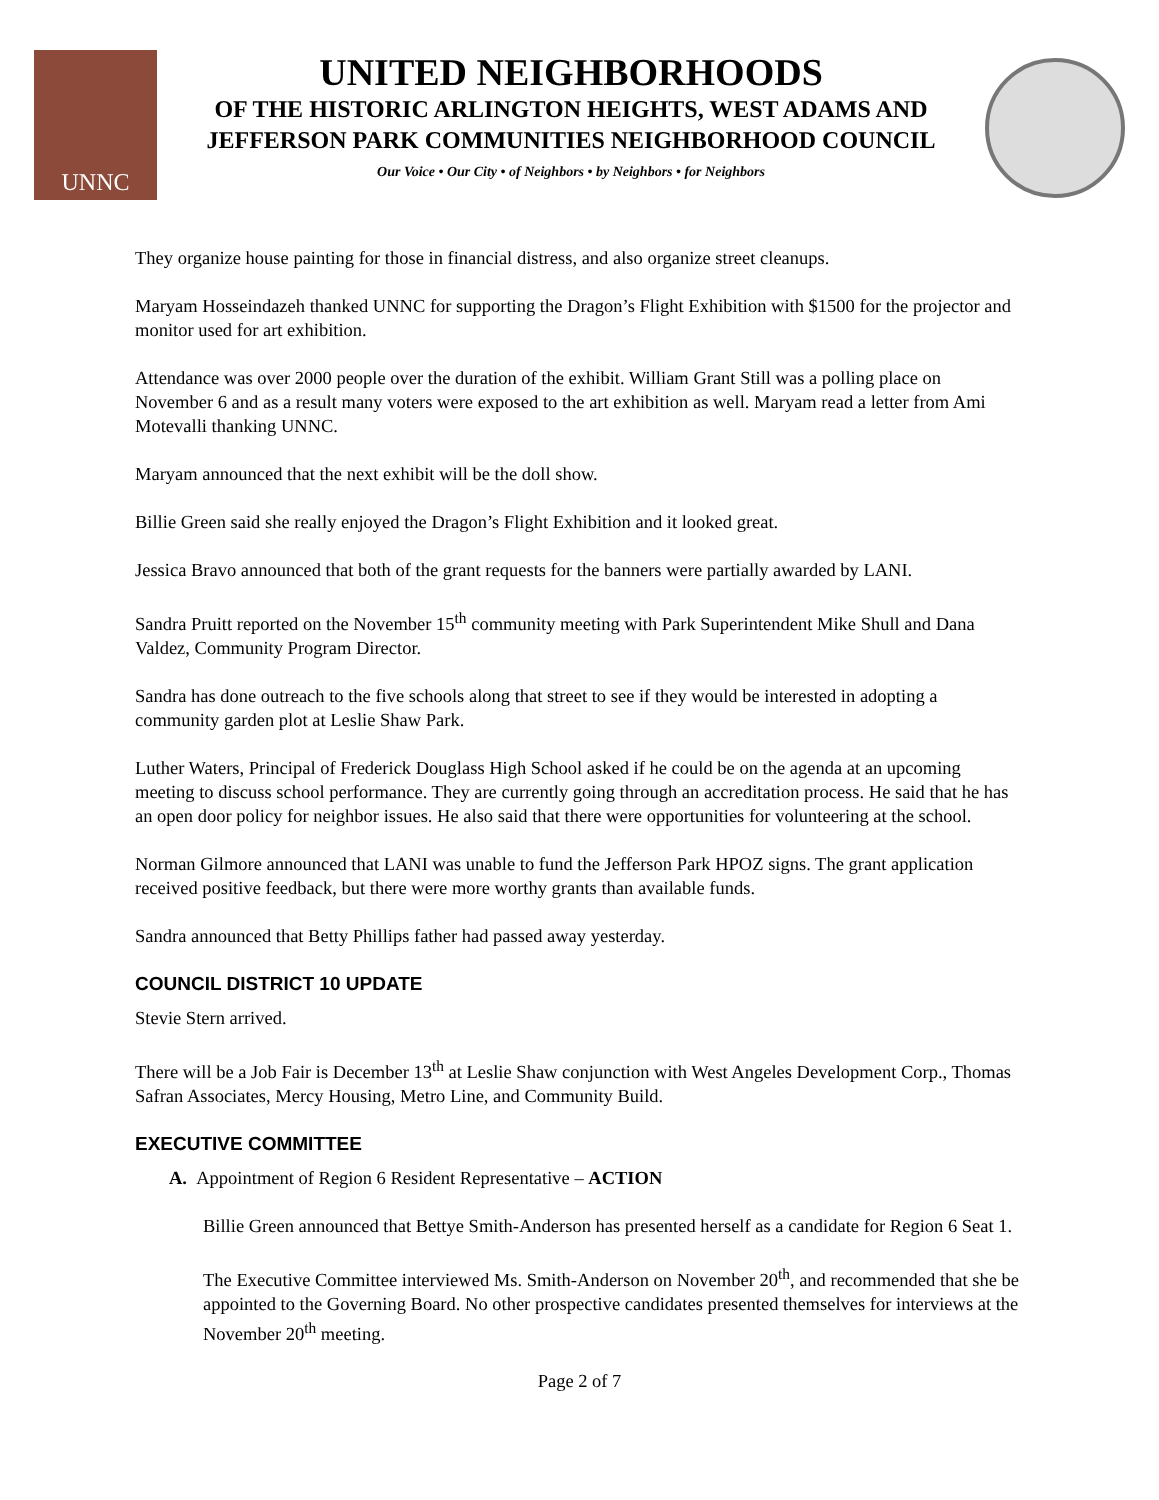UNNC
UNITED NEIGHBORHOODS
OF THE HISTORIC ARLINGTON HEIGHTS, WEST ADAMS AND
JEFFERSON PARK COMMUNITIES NEIGHBORHOOD COUNCIL
Our Voice • Our City • of Neighbors • by Neighbors • for Neighbors
They organize house painting for those in financial distress, and also organize street cleanups.
Maryam Hosseindazeh thanked UNNC for supporting the Dragon’s Flight Exhibition with $1500 for the projector and monitor used for art exhibition.
Attendance was over 2000 people over the duration of the exhibit. William Grant Still was a polling place on November 6 and as a result many voters were exposed to the art exhibition as well. Maryam read a letter from Ami Motevalli thanking UNNC.
Maryam announced that the next exhibit will be the doll show.
Billie Green said she really enjoyed the Dragon’s Flight Exhibition and it looked great.
Jessica Bravo announced that both of the grant requests for the banners were partially awarded by LANI.
Sandra Pruitt reported on the November 15<sup>th</sup> community meeting with Park Superintendent Mike Shull and Dana Valdez, Community Program Director.
Sandra has done outreach to the five schools along that street to see if they would be interested in adopting a community garden plot at Leslie Shaw Park.
Luther Waters, Principal of Frederick Douglass High School asked if he could be on the agenda at an upcoming meeting to discuss school performance. They are currently going through an accreditation process. He said that he has an open door policy for neighbor issues. He also said that there were opportunities for volunteering at the school.
Norman Gilmore announced that LANI was unable to fund the Jefferson Park HPOZ signs. The grant application received positive feedback, but there were more worthy grants than available funds.
Sandra announced that Betty Phillips father had passed away yesterday.
COUNCIL DISTRICT 10 UPDATE
Stevie Stern arrived.
There will be a Job Fair is December 13<sup>th</sup> at Leslie Shaw conjunction with West Angeles Development Corp., Thomas Safran Associates, Mercy Housing, Metro Line, and Community Build.
EXECUTIVE COMMITTEE
A. Appointment of Region 6 Resident Representative – ACTION
Billie Green announced that Bettye Smith-Anderson has presented herself as a candidate for Region 6 Seat 1.
The Executive Committee interviewed Ms. Smith-Anderson on November 20<sup>th</sup>, and recommended that she be appointed to the Governing Board. No other prospective candidates presented themselves for interviews at the November 20<sup>th</sup> meeting.
Page 2 of 7